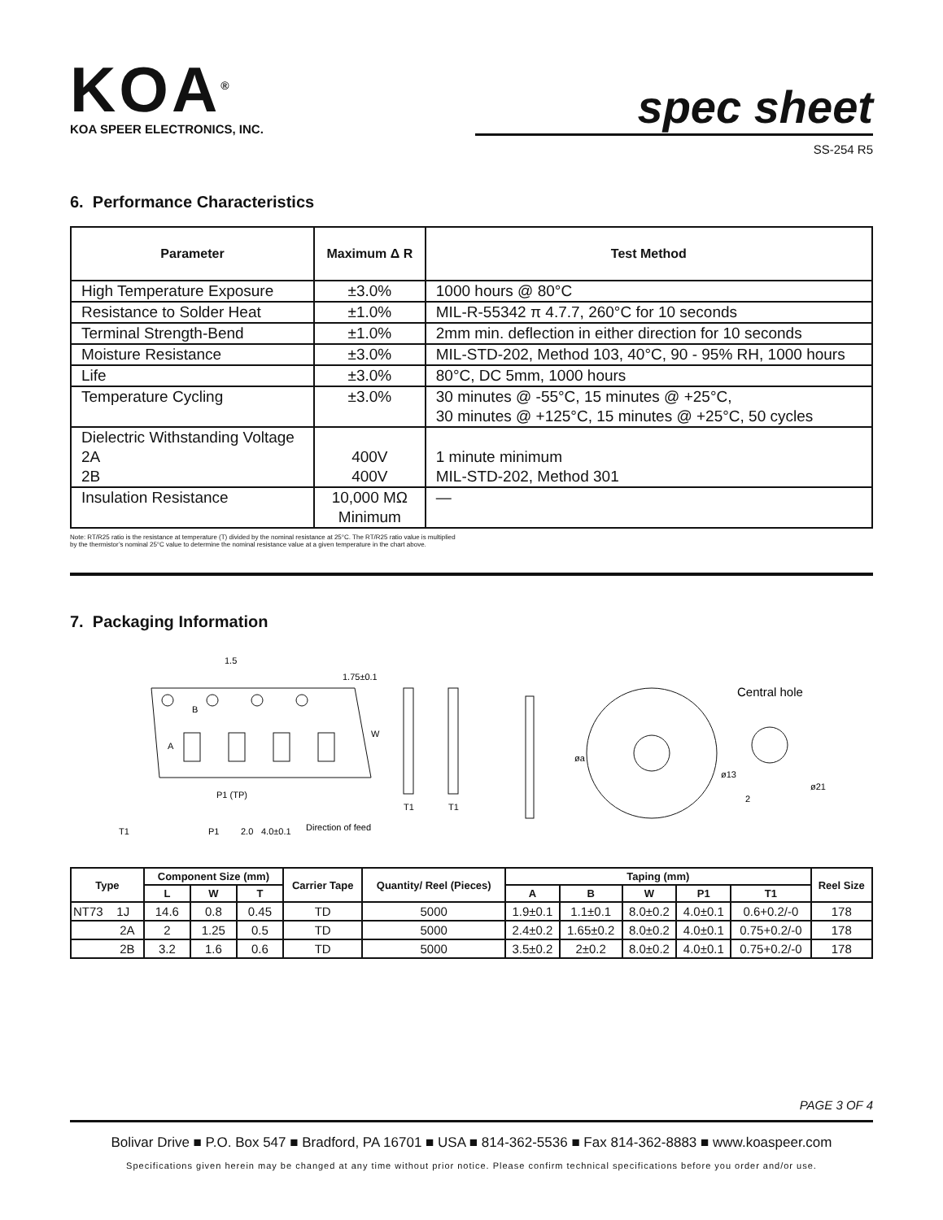KOA<sup>®</sup>
KOA SPEER ELECTRONICS, INC.
spec sheet
SS-254 R5
6. Performance Characteristics
| Parameter | Maximum Δ R | Test Method |
| --- | --- | --- |
| High Temperature Exposure | ±3.0% | 1000 hours @ 80°C |
| Resistance to Solder Heat | ±1.0% | MIL-R-55342 π 4.7.7, 260°C for 10 seconds |
| Terminal Strength-Bend | ±1.0% | 2mm min. deflection in either direction for 10 seconds |
| Moisture Resistance | ±3.0% | MIL-STD-202, Method 103, 40°C, 90 - 95% RH, 1000 hours |
| Life | ±3.0% | 80°C, DC 5mm, 1000 hours |
| Temperature Cycling | ±3.0% | 30 minutes @ -55°C, 15 minutes @ +25°C, 30 minutes @ +125°C, 15 minutes @ +25°C, 50 cycles |
| Dielectric Withstanding Voltage 2A 2B | 400V 400V | 1 minute minimum MIL-STD-202, Method 301 |
| Insulation Resistance | 10,000 MΩ Minimum | — |
Note: RT/R25 ratio is the resistance at temperature (T) divided by the nominal resistance at 25°C. The RT/R25 ratio value is multiplied
by the thermistor’s nominal 25°C value to determine the nominal resistance value at a given temperature in the chart above.
7. Packaging Information
1.5
1.75±0.1
B
A
W
P1 (TP)
P1
2.0
4.0±0.1
Direction of feed
T1
T1
T1
øa
Central hole
ø13
ø21
2
| Type | Component Size (mm) | | | Carrier Tape | Quantity/ Reel (Pieces) | Taping (mm) | | | | | Reel Size |
| --- | --- | --- | --- | --- | --- | --- | --- | --- | --- | --- | --- |
| | L | W | T | | | A | B | W | P1 | T1 | |
| NT73 1J | 14.6 | 0.8 | 0.45 | TD | 5000 | 1.9±0.1 | 1.1±0.1 | 8.0±0.2 | 4.0±0.1 | 0.6+0.2/-0 | 178 |
| 2A | 2 | 1.25 | 0.5 | TD | 5000 | 2.4±0.2 | 1.65±0.2 | 8.0±0.2 | 4.0±0.1 | 0.75+0.2/-0 | 178 |
| 2B | 3.2 | 1.6 | 0.6 | TD | 5000 | 3.5±0.2 | 2±0.2 | 8.0±0.2 | 4.0±0.1 | 0.75+0.2/-0 | 178 |
PAGE 3 OF 4
Bolivar Drive ■ P.O. Box 547 ■ Bradford, PA 16701 ■ USA ■ 814-362-5536 ■ Fax 814-362-8883 ■ www.koaspeer.com
Specifications given herein may be changed at any time without prior notice. Please confirm technical specifications before you order and/or use.